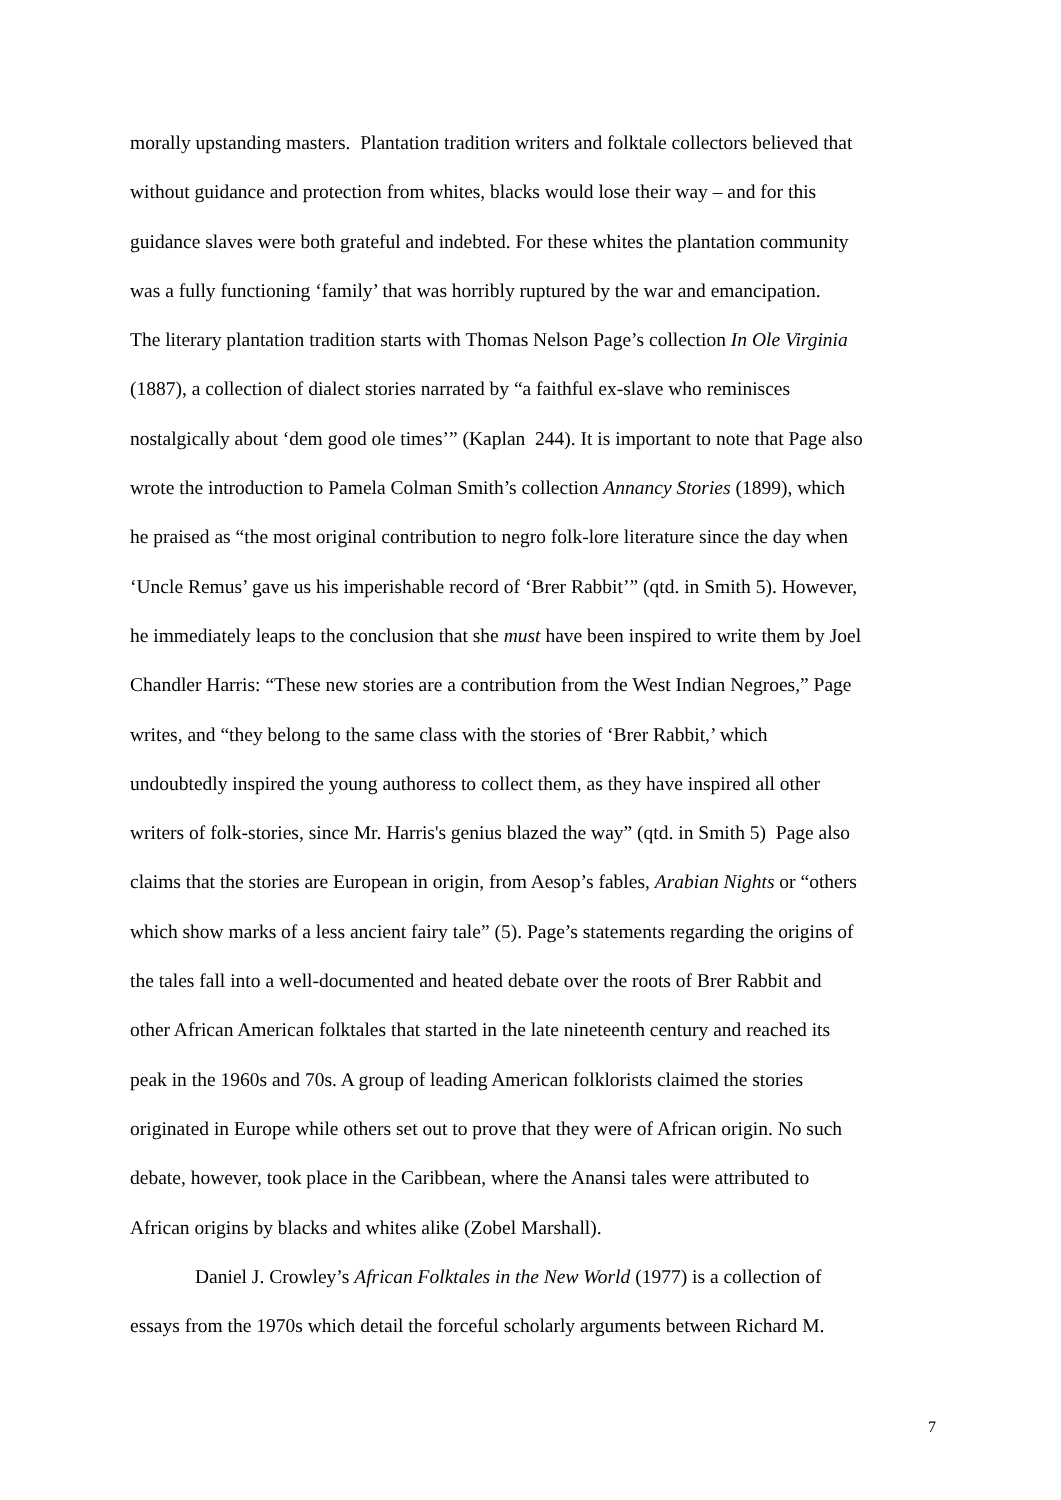morally upstanding masters. Plantation tradition writers and folktale collectors believed that
without guidance and protection from whites, blacks would lose their way – and for this
guidance slaves were both grateful and indebted. For these whites the plantation community
was a fully functioning ‘family’ that was horribly ruptured by the war and emancipation.
The literary plantation tradition starts with Thomas Nelson Page’s collection In Ole Virginia
(1887), a collection of dialect stories narrated by “a faithful ex-slave who reminisces
nostalgically about ‘dem good ole times’” (Kaplan 244). It is important to note that Page also
wrote the introduction to Pamela Colman Smith’s collection Annancy Stories (1899), which
he praised as “the most original contribution to negro folk-lore literature since the day when
‘Uncle Remus’ gave us his imperishable record of ‘Brer Rabbit’” (qtd. in Smith 5). However,
he immediately leaps to the conclusion that she must have been inspired to write them by Joel
Chandler Harris: “These new stories are a contribution from the West Indian Negroes,” Page
writes, and “they belong to the same class with the stories of ‘Brer Rabbit,’ which
undoubtedly inspired the young authoress to collect them, as they have inspired all other
writers of folk-stories, since Mr. Harris's genius blazed the way” (qtd. in Smith 5) Page also
claims that the stories are European in origin, from Aesop’s fables, Arabian Nights or “others
which show marks of a less ancient fairy tale” (5). Page’s statements regarding the origins of
the tales fall into a well-documented and heated debate over the roots of Brer Rabbit and
other African American folktales that started in the late nineteenth century and reached its
peak in the 1960s and 70s. A group of leading American folklorists claimed the stories
originated in Europe while others set out to prove that they were of African origin. No such
debate, however, took place in the Caribbean, where the Anansi tales were attributed to
African origins by blacks and whites alike (Zobel Marshall).
Daniel J. Crowley’s African Folktales in the New World (1977) is a collection of
essays from the 1970s which detail the forceful scholarly arguments between Richard M.
7